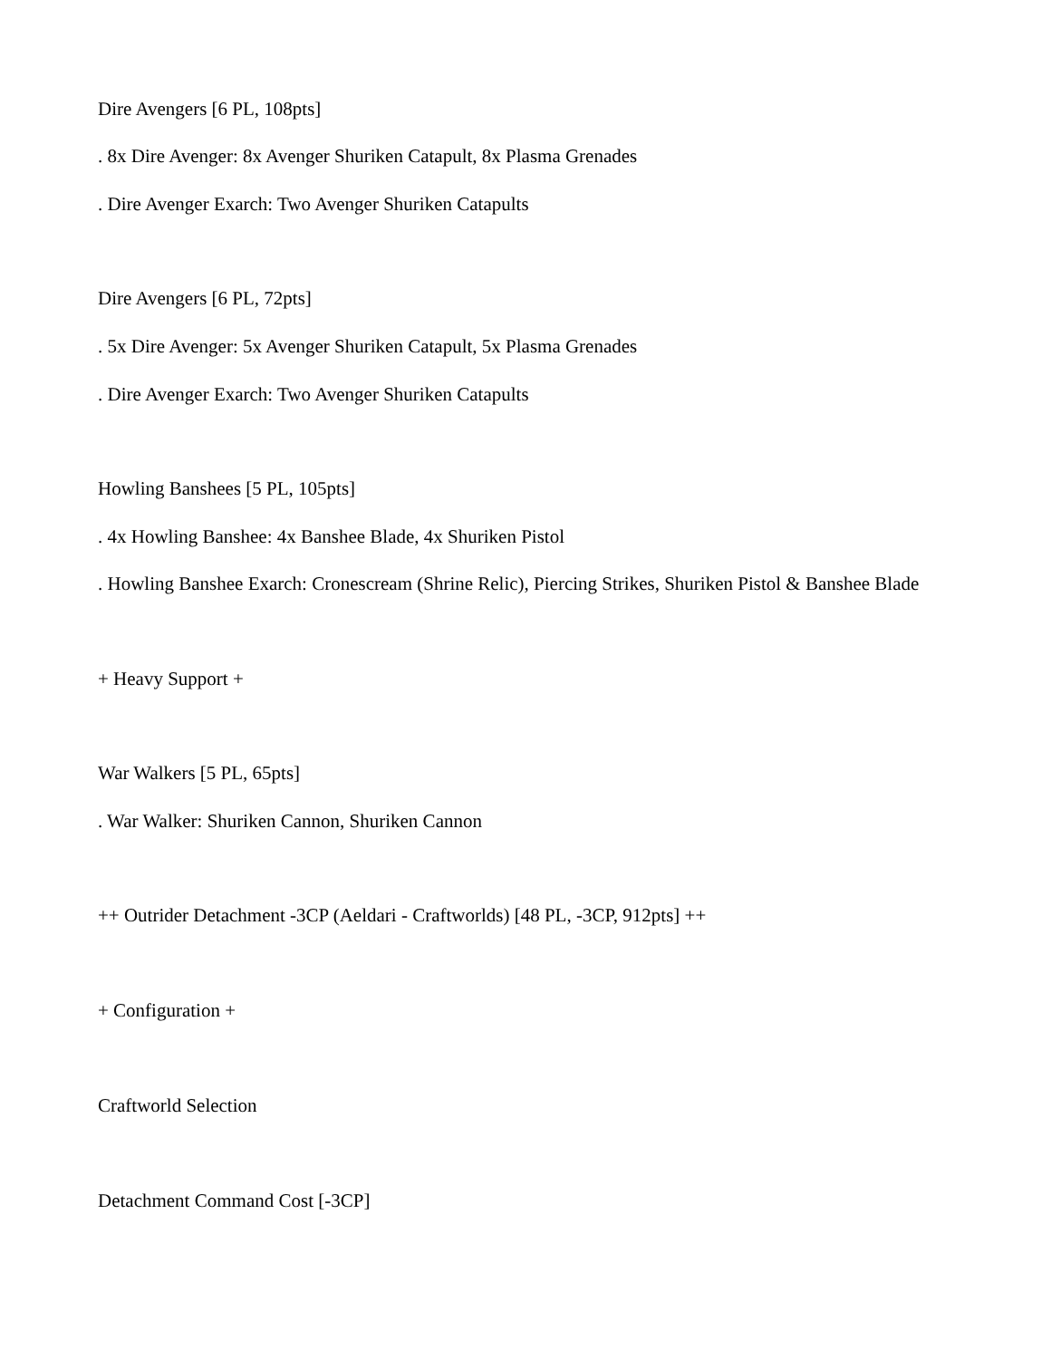Dire Avengers [6 PL, 108pts]
. 8x Dire Avenger: 8x Avenger Shuriken Catapult, 8x Plasma Grenades
. Dire Avenger Exarch: Two Avenger Shuriken Catapults
Dire Avengers [6 PL, 72pts]
. 5x Dire Avenger: 5x Avenger Shuriken Catapult, 5x Plasma Grenades
. Dire Avenger Exarch: Two Avenger Shuriken Catapults
Howling Banshees [5 PL, 105pts]
. 4x Howling Banshee: 4x Banshee Blade, 4x Shuriken Pistol
. Howling Banshee Exarch: Cronescream (Shrine Relic), Piercing Strikes, Shuriken Pistol & Banshee Blade
+ Heavy Support +
War Walkers [5 PL, 65pts]
. War Walker: Shuriken Cannon, Shuriken Cannon
++ Outrider Detachment -3CP (Aeldari - Craftworlds) [48 PL, -3CP, 912pts] ++
+ Configuration +
Craftworld Selection
Detachment Command Cost [-3CP]